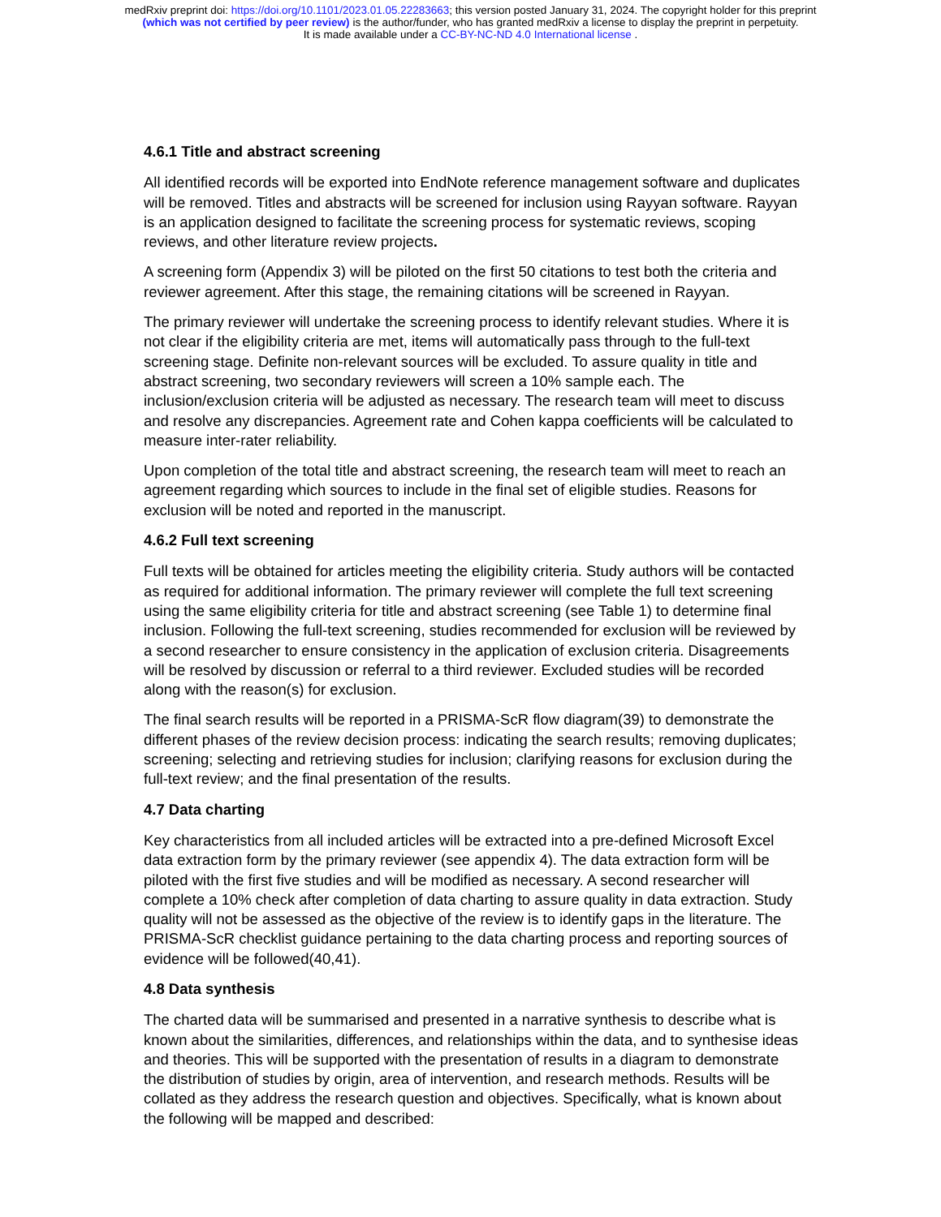medRxiv preprint doi: https://doi.org/10.1101/2023.01.05.22283663; this version posted January 31, 2024. The copyright holder for this preprint
(which was not certified by peer review) is the author/funder, who has granted medRxiv a license to display the preprint in perpetuity.
It is made available under a CC-BY-NC-ND 4.0 International license .
4.6.1 Title and abstract screening
All identified records will be exported into EndNote reference management software and duplicates will be removed. Titles and abstracts will be screened for inclusion using Rayyan software. Rayyan is an application designed to facilitate the screening process for systematic reviews, scoping reviews, and other literature review projects.
A screening form (Appendix 3) will be piloted on the first 50 citations to test both the criteria and reviewer agreement. After this stage, the remaining citations will be screened in Rayyan.
The primary reviewer will undertake the screening process to identify relevant studies. Where it is not clear if the eligibility criteria are met, items will automatically pass through to the full-text screening stage. Definite non-relevant sources will be excluded. To assure quality in title and abstract screening, two secondary reviewers will screen a 10% sample each. The inclusion/exclusion criteria will be adjusted as necessary. The research team will meet to discuss and resolve any discrepancies. Agreement rate and Cohen kappa coefficients will be calculated to measure inter-rater reliability.
Upon completion of the total title and abstract screening, the research team will meet to reach an agreement regarding which sources to include in the final set of eligible studies. Reasons for exclusion will be noted and reported in the manuscript.
4.6.2 Full text screening
Full texts will be obtained for articles meeting the eligibility criteria. Study authors will be contacted as required for additional information. The primary reviewer will complete the full text screening using the same eligibility criteria for title and abstract screening (see Table 1) to determine final inclusion. Following the full-text screening, studies recommended for exclusion will be reviewed by a second researcher to ensure consistency in the application of exclusion criteria. Disagreements will be resolved by discussion or referral to a third reviewer. Excluded studies will be recorded along with the reason(s) for exclusion.
The final search results will be reported in a PRISMA-ScR flow diagram(39) to demonstrate the different phases of the review decision process: indicating the search results; removing duplicates; screening; selecting and retrieving studies for inclusion; clarifying reasons for exclusion during the full-text review; and the final presentation of the results.
4.7 Data charting
Key characteristics from all included articles will be extracted into a pre-defined Microsoft Excel data extraction form by the primary reviewer (see appendix 4). The data extraction form will be piloted with the first five studies and will be modified as necessary. A second researcher will complete a 10% check after completion of data charting to assure quality in data extraction. Study quality will not be assessed as the objective of the review is to identify gaps in the literature. The PRISMA-ScR checklist guidance pertaining to the data charting process and reporting sources of evidence will be followed(40,41).
4.8 Data synthesis
The charted data will be summarised and presented in a narrative synthesis to describe what is known about the similarities, differences, and relationships within the data, and to synthesise ideas and theories. This will be supported with the presentation of results in a diagram to demonstrate the distribution of studies by origin, area of intervention, and research methods. Results will be collated as they address the research question and objectives. Specifically, what is known about the following will be mapped and described: